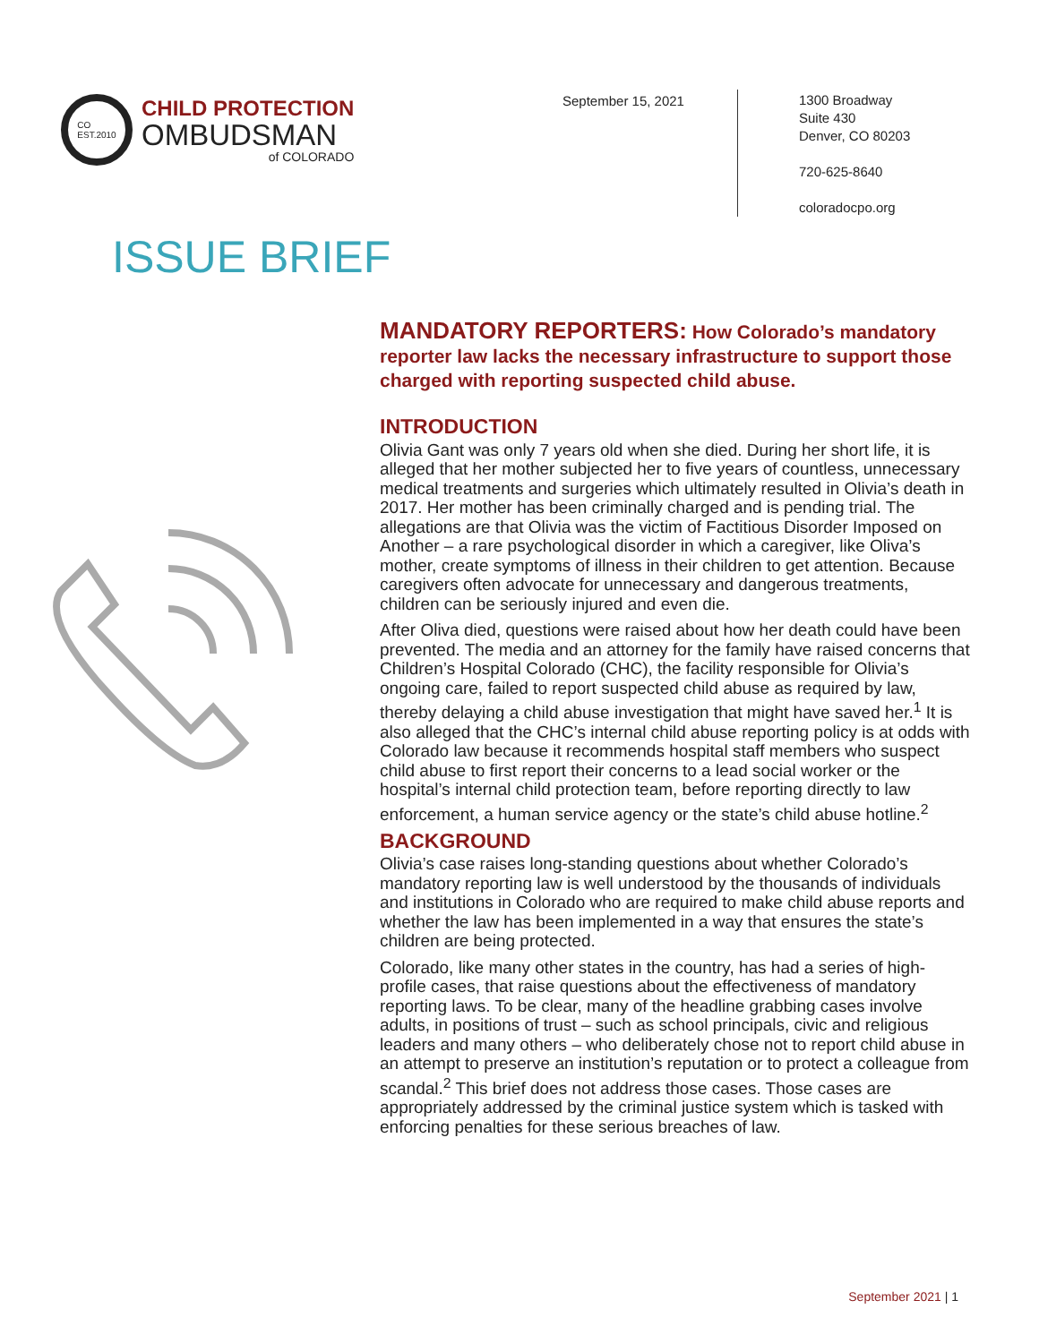CO
EST.2010
CHILD PROTECTION
OMBUDSMAN
of COLORADO
September 15, 2021
1300 Broadway
Suite 430
Denver, CO 80203
720-625-8640
coloradocpo.org
ISSUE BRIEF
MANDATORY REPORTERS: How Colorado’s mandatory reporter law lacks the necessary infrastructure to support those charged with reporting suspected child abuse.
INTRODUCTION
Olivia Gant was only 7 years old when she died. During her short life, it is alleged that her mother subjected her to five years of countless, unnecessary medical treatments and surgeries which ultimately resulted in Olivia’s death in 2017. Her mother has been criminally charged and is pending trial. The allegations are that Olivia was the victim of Factitious Disorder Imposed on Another – a rare psychological disorder in which a caregiver, like Oliva’s mother, create symptoms of illness in their children to get attention. Because caregivers often advocate for unnecessary and dangerous treatments, children can be seriously injured and even die.
After Oliva died, questions were raised about how her death could have been prevented. The media and an attorney for the family have raised concerns that Children’s Hospital Colorado (CHC), the facility responsible for Olivia’s ongoing care, failed to report suspected child abuse as required by law, thereby delaying a child abuse investigation that might have saved her.<sup>1</sup> It is also alleged that the CHC’s internal child abuse reporting policy is at odds with Colorado law because it recommends hospital staff members who suspect child abuse to first report their concerns to a lead social worker or the hospital’s internal child protection team, before reporting directly to law enforcement, a human service agency or the state’s child abuse hotline.<sup>2</sup>
BACKGROUND
Olivia’s case raises long-standing questions about whether Colorado’s mandatory reporting law is well understood by the thousands of individuals and institutions in Colorado who are required to make child abuse reports and whether the law has been implemented in a way that ensures the state’s children are being protected.
Colorado, like many other states in the country, has had a series of high-profile cases, that raise questions about the effectiveness of mandatory reporting laws. To be clear, many of the headline grabbing cases involve adults, in positions of trust – such as school principals, civic and religious leaders and many others – who deliberately chose not to report child abuse in an attempt to preserve an institution’s reputation or to protect a colleague from scandal.<sup>2</sup> This brief does not address those cases. Those cases are appropriately addressed by the criminal justice system which is tasked with enforcing penalties for these serious breaches of law.
September 2021 | 1